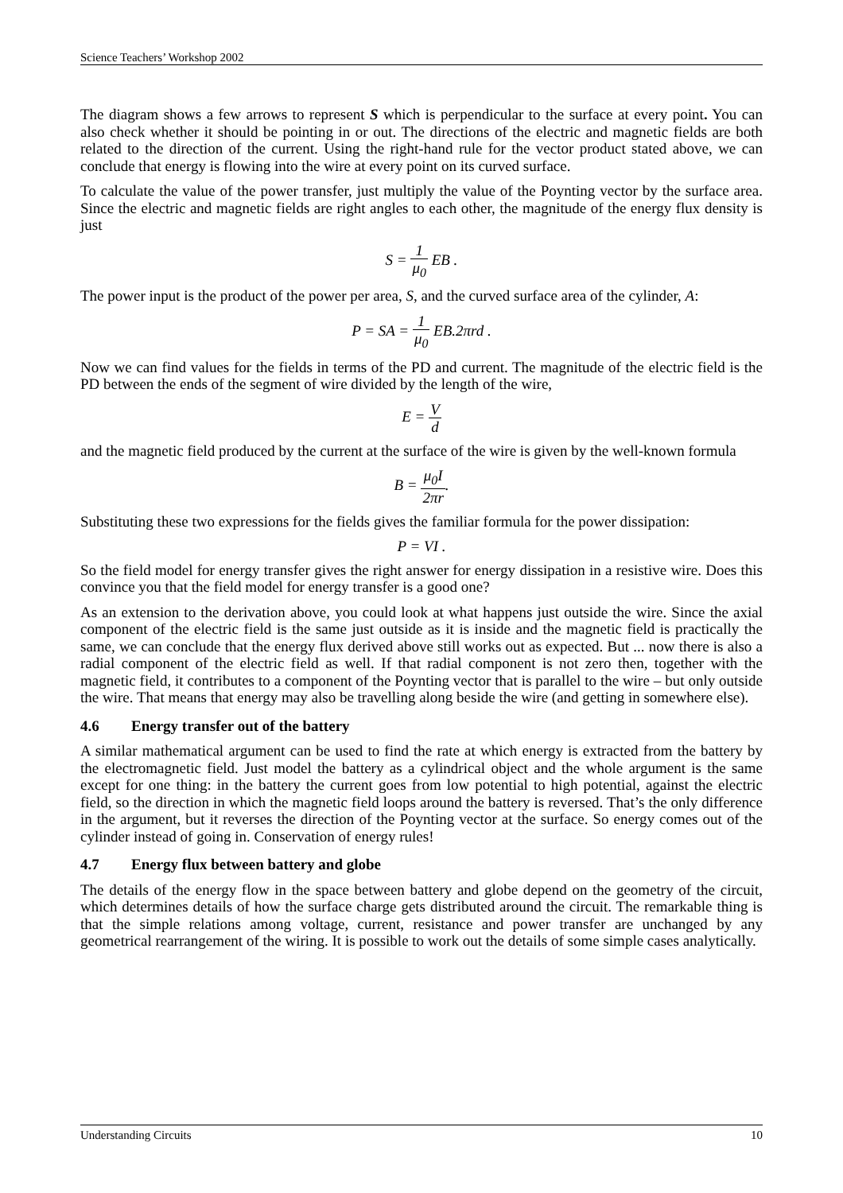Science Teachers’ Workshop 2002
The diagram shows a few arrows to represent S which is perpendicular to the surface at every point. You can also check whether it should be pointing in or out. The directions of the electric and magnetic fields are both related to the direction of the current. Using the right-hand rule for the vector product stated above, we can conclude that energy is flowing into the wire at every point on its curved surface.
To calculate the value of the power transfer, just multiply the value of the Poynting vector by the surface area. Since the electric and magnetic fields are right angles to each other, the magnitude of the energy flux density is just
S = 1 μ<sub>0</sub> EB .
The power input is the product of the power per area, S, and the curved surface area of the cylinder, A:
P = SA = 1 μ<sub>0</sub> EB.2πrd .
Now we can find values for the fields in terms of the PD and current. The magnitude of the electric field is the PD between the ends of the segment of wire divided by the length of the wire,
E = V d
and the magnetic field produced by the current at the surface of the wire is given by the well-known formula
B = μ<sub>0</sub>I 2πr.
Substituting these two expressions for the fields gives the familiar formula for the power dissipation:
P = VI .
So the field model for energy transfer gives the right answer for energy dissipation in a resistive wire. Does this convince you that the field model for energy transfer is a good one?
As an extension to the derivation above, you could look at what happens just outside the wire. Since the axial component of the electric field is the same just outside as it is inside and the magnetic field is practically the same, we can conclude that the energy flux derived above still works out as expected. But ... now there is also a radial component of the electric field as well. If that radial component is not zero then, together with the magnetic field, it contributes to a component of the Poynting vector that is parallel to the wire – but only outside the wire. That means that energy may also be travelling along beside the wire (and getting in somewhere else).
4.6 Energy transfer out of the battery
A similar mathematical argument can be used to find the rate at which energy is extracted from the battery by the electromagnetic field. Just model the battery as a cylindrical object and the whole argument is the same except for one thing: in the battery the current goes from low potential to high potential, against the electric field, so the direction in which the magnetic field loops around the battery is reversed. That’s the only difference in the argument, but it reverses the direction of the Poynting vector at the surface. So energy comes out of the cylinder instead of going in. Conservation of energy rules!
4.7 Energy flux between battery and globe
The details of the energy flow in the space between battery and globe depend on the geometry of the circuit, which determines details of how the surface charge gets distributed around the circuit. The remarkable thing is that the simple relations among voltage, current, resistance and power transfer are unchanged by any geometrical rearrangement of the wiring. It is possible to work out the details of some simple cases analytically.
Understanding Circuits 10